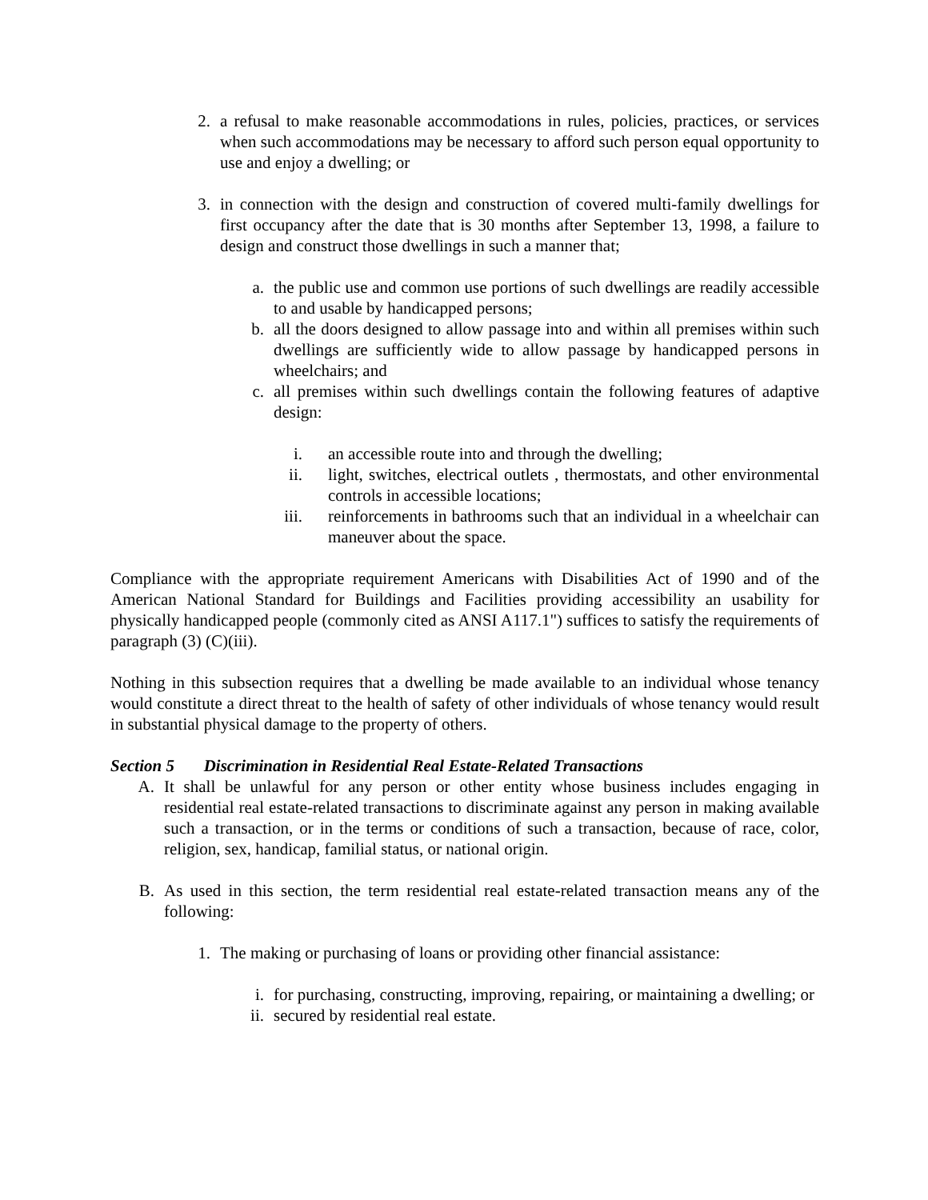2. a refusal to make reasonable accommodations in rules, policies, practices, or services when such accommodations may be necessary to afford such person equal opportunity to use and enjoy a dwelling; or
3. in connection with the design and construction of covered multi-family dwellings for first occupancy after the date that is 30 months after September 13, 1998, a failure to design and construct those dwellings in such a manner that;
a. the public use and common use portions of such dwellings are readily accessible to and usable by handicapped persons;
b. all the doors designed to allow passage into and within all premises within such dwellings are sufficiently wide to allow passage by handicapped persons in wheelchairs; and
c. all premises within such dwellings contain the following features of adaptive design:
i. an accessible route into and through the dwelling;
ii. light, switches, electrical outlets , thermostats, and other environmental controls in accessible locations;
iii. reinforcements in bathrooms such that an individual in a wheelchair can maneuver about the space.
Compliance with the appropriate requirement Americans with Disabilities Act of 1990 and of the American National Standard for Buildings and Facilities providing accessibility an usability for physically handicapped people (commonly cited as ANSI A117.1") suffices to satisfy the requirements of paragraph (3) (C)(iii).
Nothing in this subsection requires that a dwelling be made available to an individual whose tenancy would constitute a direct threat to the health of safety of other individuals of whose tenancy would result in substantial physical damage to the property of others.
Section 5 Discrimination in Residential Real Estate-Related Transactions
A. It shall be unlawful for any person or other entity whose business includes engaging in residential real estate-related transactions to discriminate against any person in making available such a transaction, or in the terms or conditions of such a transaction, because of race, color, religion, sex, handicap, familial status, or national origin.
B. As used in this section, the term residential real estate-related transaction means any of the following:
1. The making or purchasing of loans or providing other financial assistance:
i. for purchasing, constructing, improving, repairing, or maintaining a dwelling; or
ii. secured by residential real estate.